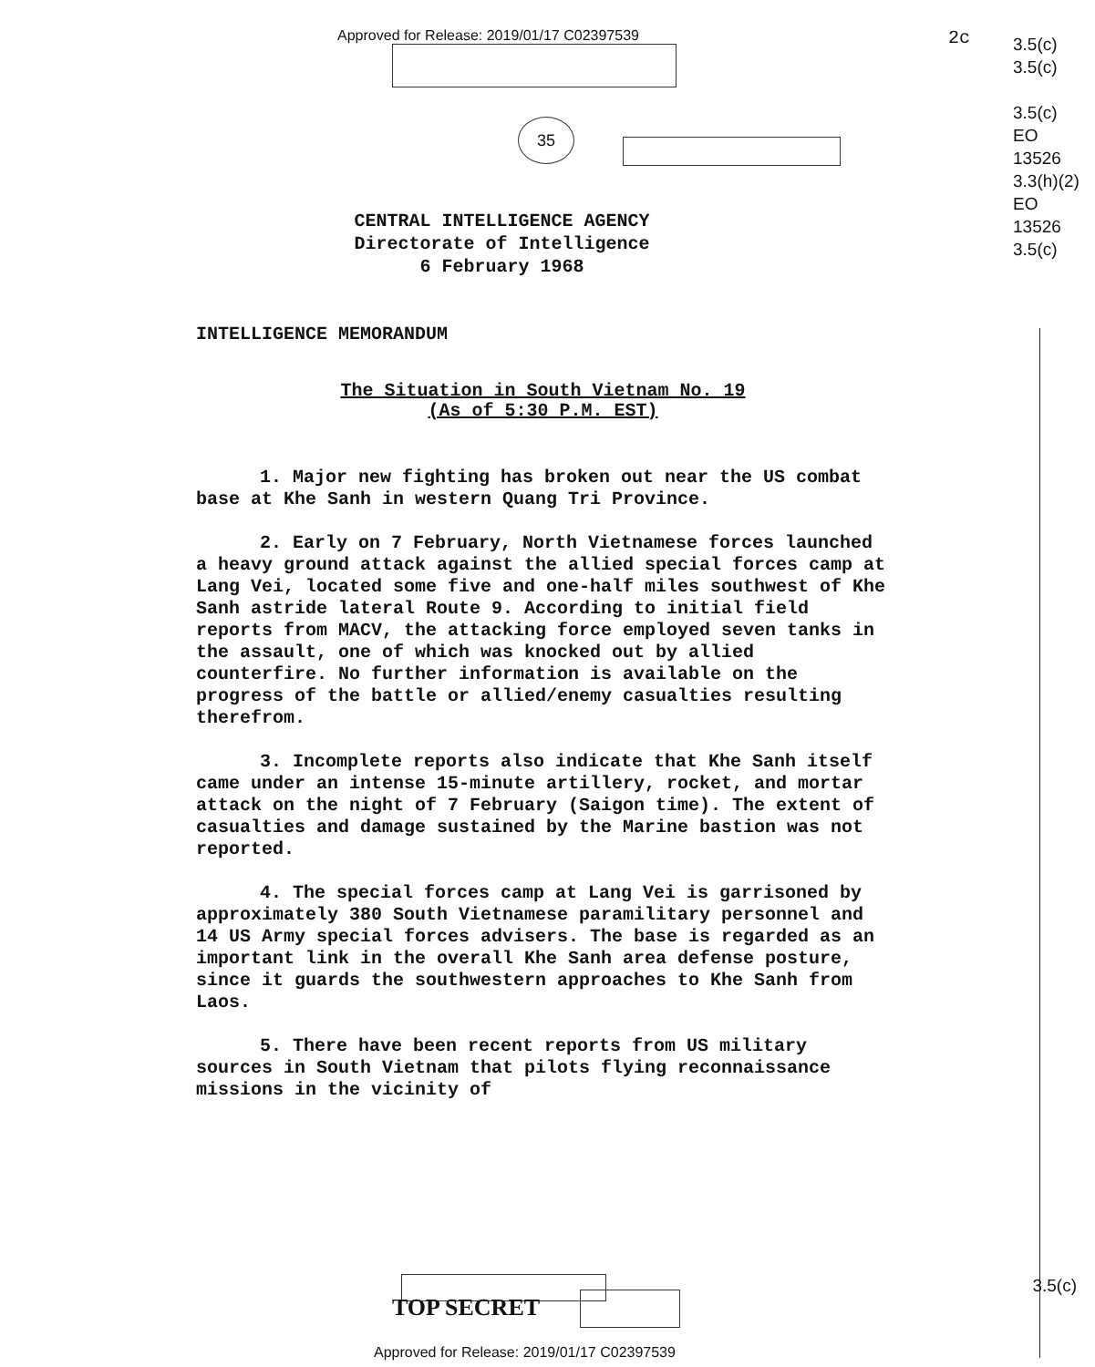Approved for Release: 2019/01/17 C02397539
35
2c
3.5(c)
3.5(c)
3.5(c)
EO
13526
3.3(h)(2)
EO
13526
3.5(c)
CENTRAL INTELLIGENCE AGENCY
Directorate of Intelligence
6 February 1968
INTELLIGENCE MEMORANDUM
The Situation in South Vietnam No. 19
(As of 5:30 P.M. EST)
1. Major new fighting has broken out near the US combat base at Khe Sanh in western Quang Tri Province.
2. Early on 7 February, North Vietnamese forces launched a heavy ground attack against the allied special forces camp at Lang Vei, located some five and one-half miles southwest of Khe Sanh astride lateral Route 9. According to initial field reports from MACV, the attacking force employed seven tanks in the assault, one of which was knocked out by allied counterfire. No further information is available on the progress of the battle or allied/enemy casualties resulting therefrom.
3. Incomplete reports also indicate that Khe Sanh itself came under an intense 15-minute artillery, rocket, and mortar attack on the night of 7 February (Saigon time). The extent of casualties and damage sustained by the Marine bastion was not reported.
4. The special forces camp at Lang Vei is garrisoned by approximately 380 South Vietnamese paramilitary personnel and 14 US Army special forces advisers. The base is regarded as an important link in the overall Khe Sanh area defense posture, since it guards the southwestern approaches to Khe Sanh from Laos.
5. There have been recent reports from US military sources in South Vietnam that pilots flying reconnaissance missions in the vicinity of
TOP SECRET
3.5(c)
Approved for Release: 2019/01/17 C02397539